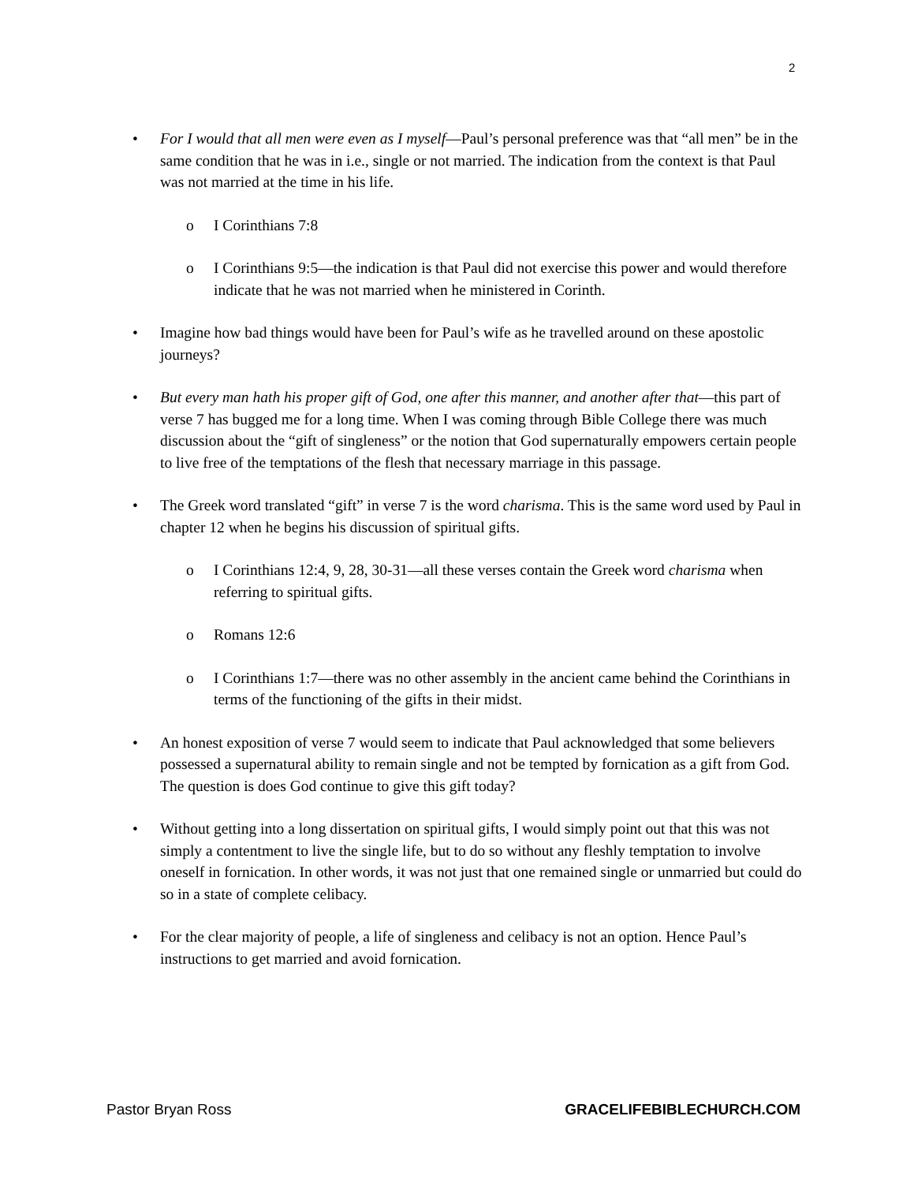2
• For I would that all men were even as I myself—Paul’s personal preference was that “all men” be in the same condition that he was in i.e., single or not married. The indication from the context is that Paul was not married at the time in his life.
o I Corinthians 7:8
o I Corinthians 9:5—the indication is that Paul did not exercise this power and would therefore indicate that he was not married when he ministered in Corinth.
• Imagine how bad things would have been for Paul’s wife as he travelled around on these apostolic journeys?
• But every man hath his proper gift of God, one after this manner, and another after that—this part of verse 7 has bugged me for a long time. When I was coming through Bible College there was much discussion about the “gift of singleness” or the notion that God supernaturally empowers certain people to live free of the temptations of the flesh that necessary marriage in this passage.
• The Greek word translated “gift” in verse 7 is the word charisma. This is the same word used by Paul in chapter 12 when he begins his discussion of spiritual gifts.
o I Corinthians 12:4, 9, 28, 30-31—all these verses contain the Greek word charisma when referring to spiritual gifts.
o Romans 12:6
o I Corinthians 1:7—there was no other assembly in the ancient came behind the Corinthians in terms of the functioning of the gifts in their midst.
• An honest exposition of verse 7 would seem to indicate that Paul acknowledged that some believers possessed a supernatural ability to remain single and not be tempted by fornication as a gift from God. The question is does God continue to give this gift today?
• Without getting into a long dissertation on spiritual gifts, I would simply point out that this was not simply a contentment to live the single life, but to do so without any fleshly temptation to involve oneself in fornication. In other words, it was not just that one remained single or unmarried but could do so in a state of complete celibacy.
• For the clear majority of people, a life of singleness and celibacy is not an option. Hence Paul’s instructions to get married and avoid fornication.
Pastor Bryan Ross GRACELIFEBIBLECHURCH.COM